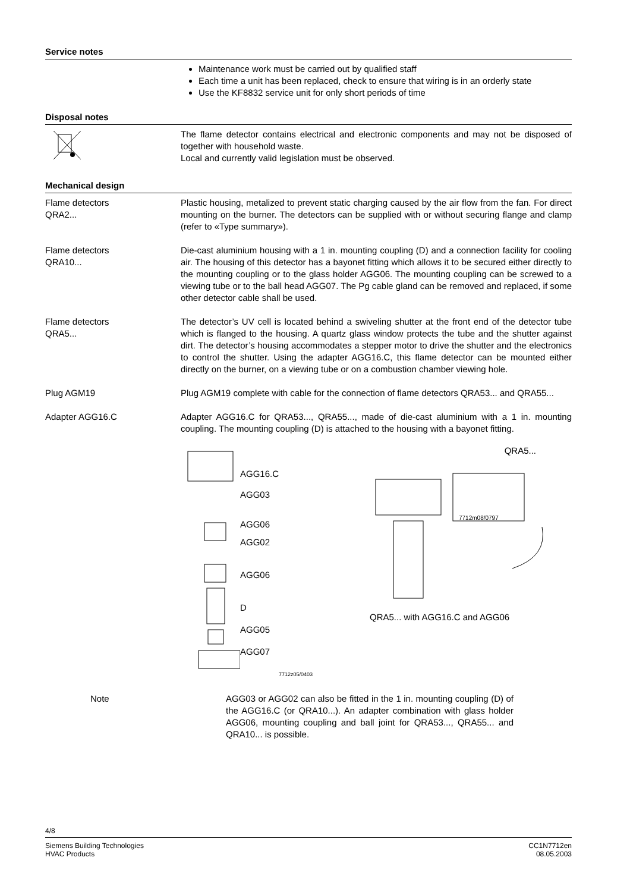Service notes
Maintenance work must be carried out by qualified staff
Each time a unit has been replaced, check to ensure that wiring is in an orderly state
Use the KF8832 service unit for only short periods of time
Disposal notes
The flame detector contains electrical and electronic components and may not be disposed of together with household waste.
Local and currently valid legislation must be observed.
Mechanical design
Flame detectors
QRA2...
Plastic housing, metalized to prevent static charging caused by the air flow from the fan. For direct mounting on the burner. The detectors can be supplied with or without securing flange and clamp (refer to «Type summary»).
Flame detectors
QRA10...
Die-cast aluminium housing with a 1 in. mounting coupling (D) and a connection facility for cooling air. The housing of this detector has a bayonet fitting which allows it to be secured either directly to the mounting coupling or to the glass holder AGG06. The mounting coupling can be screwed to a viewing tube or to the ball head AGG07. The Pg cable gland can be removed and replaced, if some other detector cable shall be used.
Flame detectors
QRA5...
The detector’s UV cell is located behind a swiveling shutter at the front end of the detector tube which is flanged to the housing. A quartz glass window protects the tube and the shutter against dirt. The detector’s housing accommodates a stepper motor to drive the shutter and the electronics to control the shutter. Using the adapter AGG16.C, this flame detector can be mounted either directly on the burner, on a viewing tube or on a combustion chamber viewing hole.
Plug AGM19 Plug AGM19 complete with cable for the connection of flame detectors QRA53... and QRA55...
Adapter AGG16.C Adapter AGG16.C for QRA53..., QRA55..., made of die-cast aluminium with a 1 in. mounting coupling. The mounting coupling (D) is attached to the housing with a bayonet fitting.
AGG16.C
AGG03
AGG06
AGG02
AGG06
D
AGG05
AGG07
7712z05/0403
QRA5...
7712m08/0797
QRA5... with AGG16.C and AGG06
Note AGG03 or AGG02 can also be fitted in the 1 in. mounting coupling (D) of the AGG16.C (or QRA10...). An adapter combination with glass holder AGG06, mounting coupling and ball joint for QRA53..., QRA55... and QRA10... is possible.
4/8
Siemens Building Technologies
HVAC Products
CC1N7712en
08.05.2003